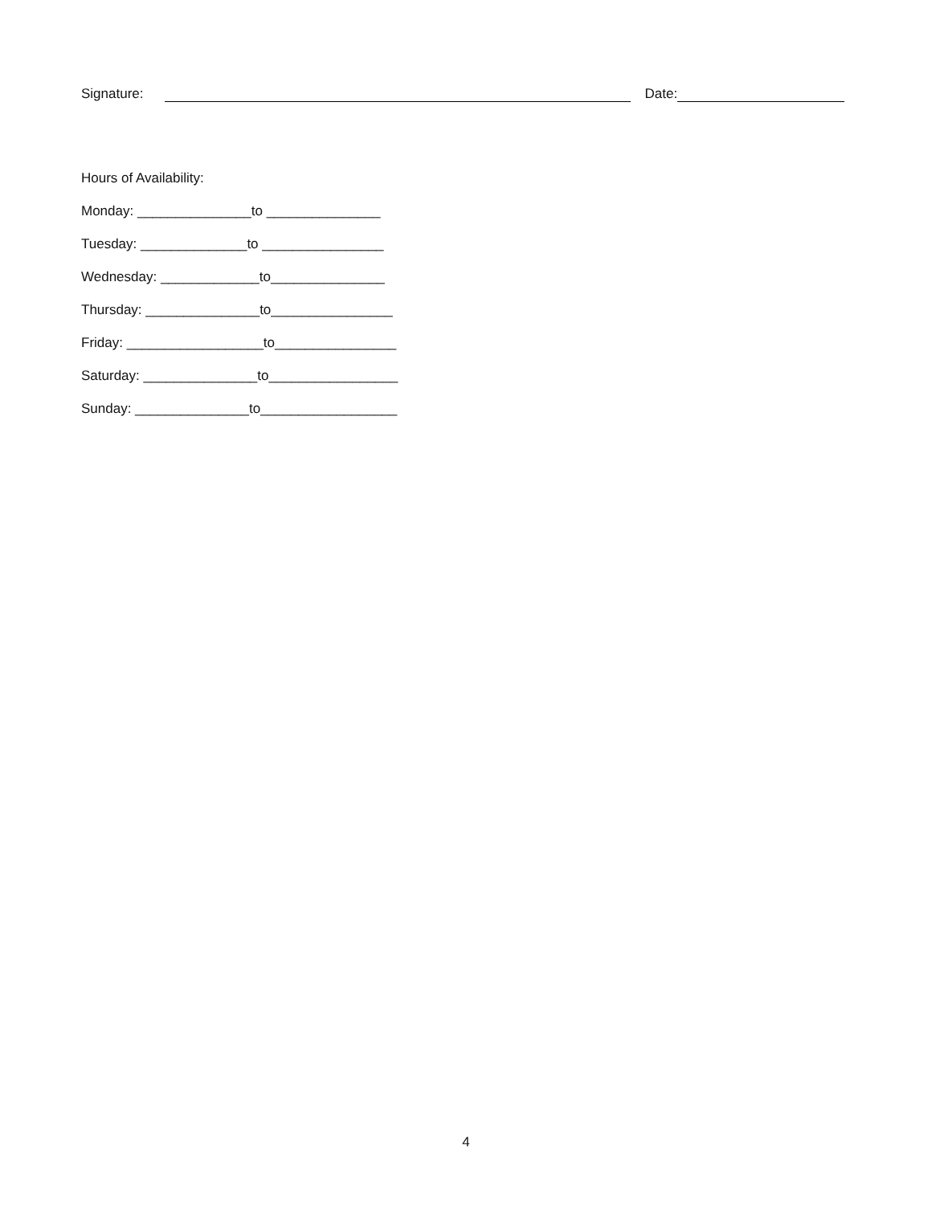Signature: Date:
Hours of Availability:
Monday: _______________to _______________
Tuesday: ______________to ________________
Wednesday: _____________to_______________
Thursday: _______________to________________
Friday: __________________to________________
Saturday: _______________to_________________
Sunday: _______________to__________________
4